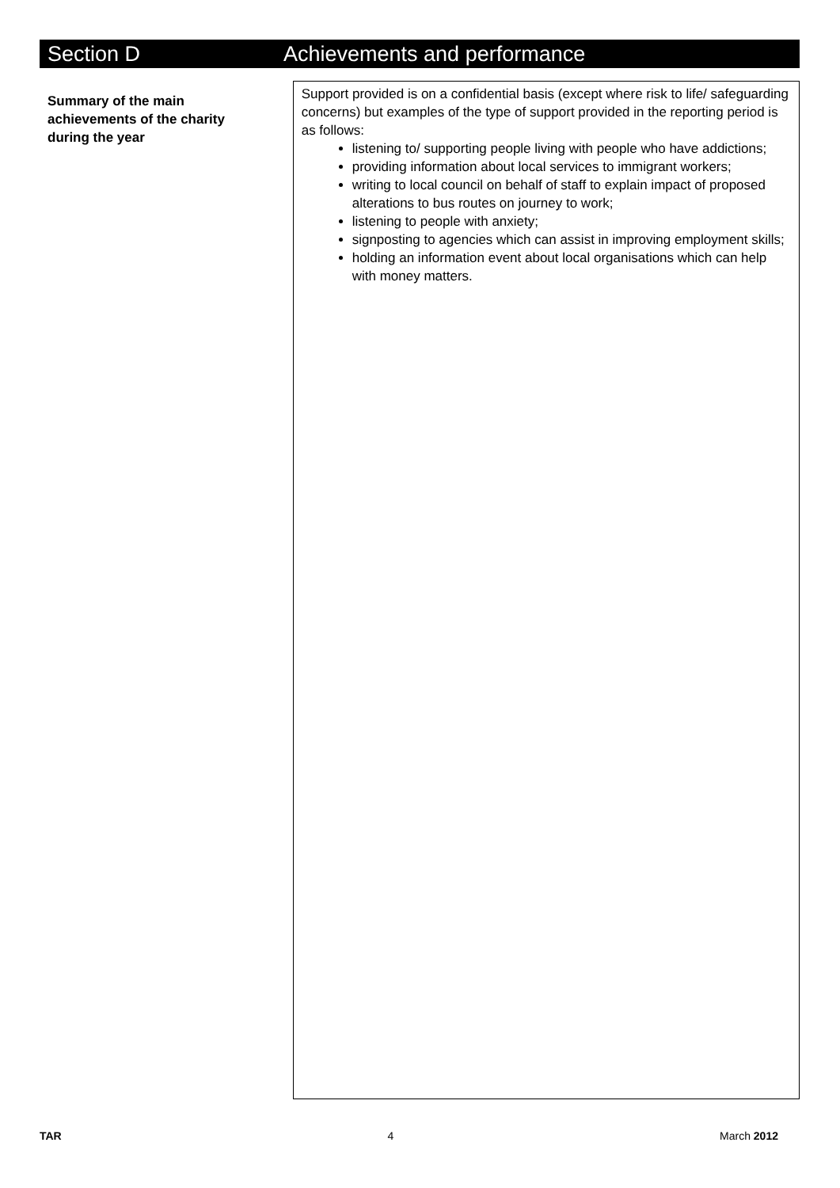Section D Achievements and performance
Summary of the main achievements of the charity during the year
Support provided is on a confidential basis (except where risk to life/ safeguarding concerns) but examples of the type of support provided in the reporting period is as follows:
listening to/ supporting people living with people who have addictions;
providing information about local services to immigrant workers;
writing to local council on behalf of staff to explain impact of proposed alterations to bus routes on journey to work;
listening to people with anxiety;
signposting to agencies which can assist in improving employment skills;
holding an information event about local organisations which can help with money matters.
TAR 4 March 2012